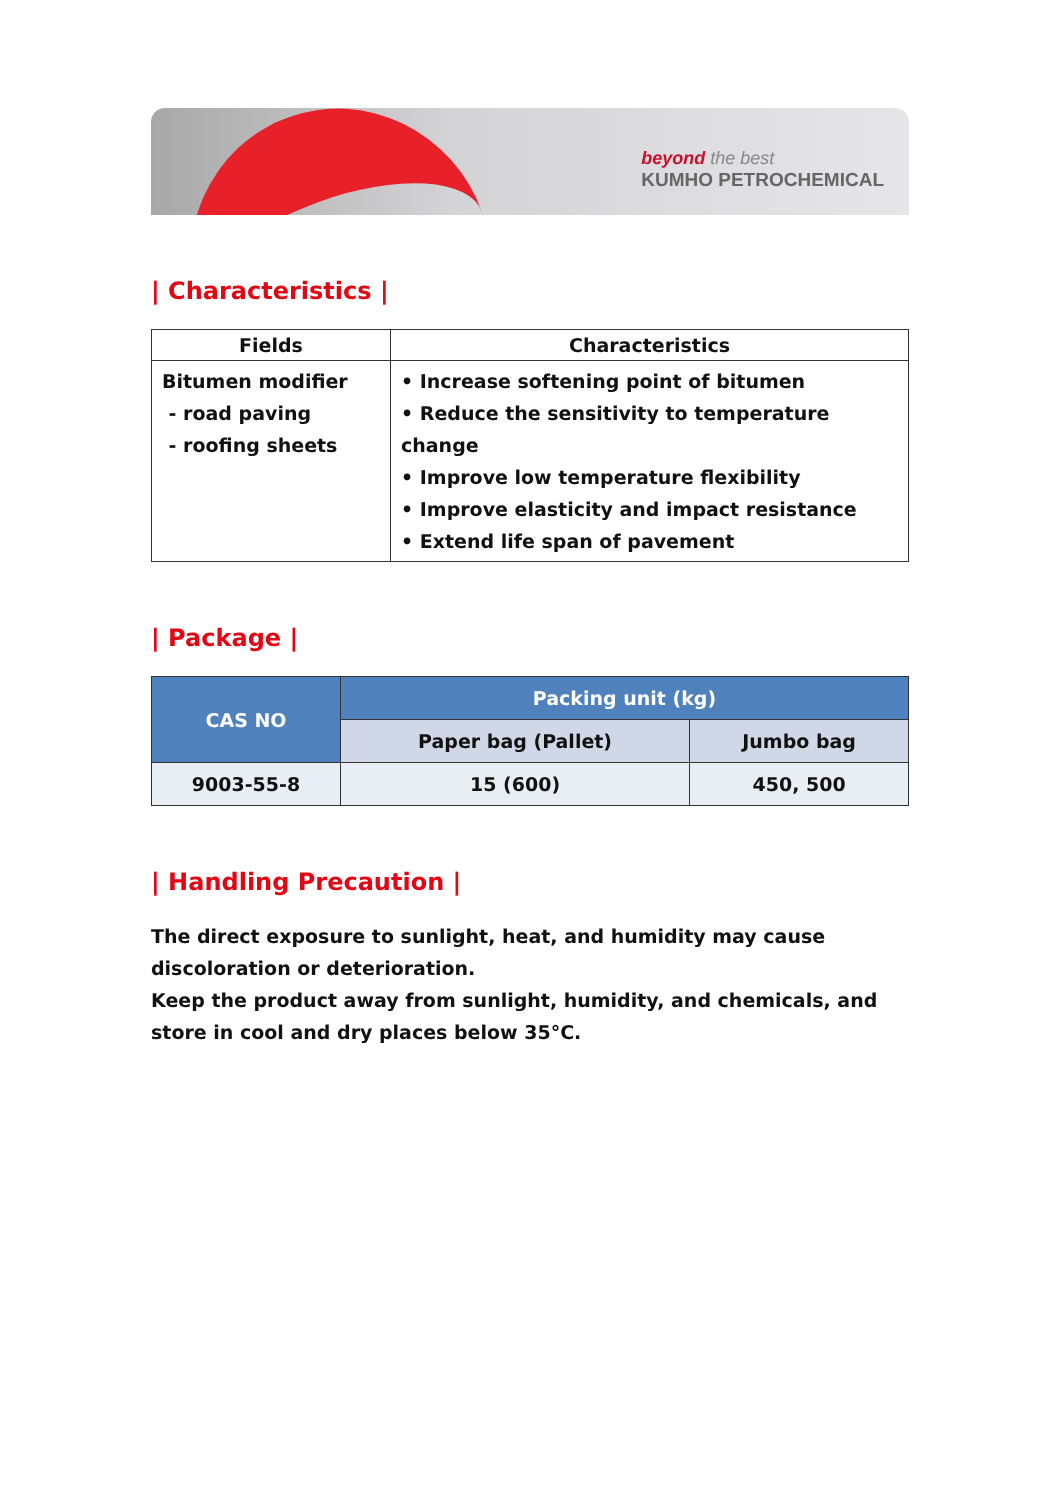beyond the best
KUMHO PETROCHEMICAL
| Characteristics |
| Fields | Characteristics |
| --- | --- |
| Bitumen modifier - road paving - roofing sheets | • Increase softening point of bitumen • Reduce the sensitivity to temperature change • Improve low temperature flexibility • Improve elasticity and impact resistance • Extend life span of pavement |
| Package |
| CAS NO | Packing unit (kg) | |
| --- | --- | --- |
| | Paper bag (Pallet) | Jumbo bag |
| 9003-55-8 | 15 (600) | 450, 500 |
| Handling Precaution |
The direct exposure to sunlight, heat, and humidity may cause discoloration or deterioration.
Keep the product away from sunlight, humidity, and chemicals, and store in cool and dry places below 35°C.